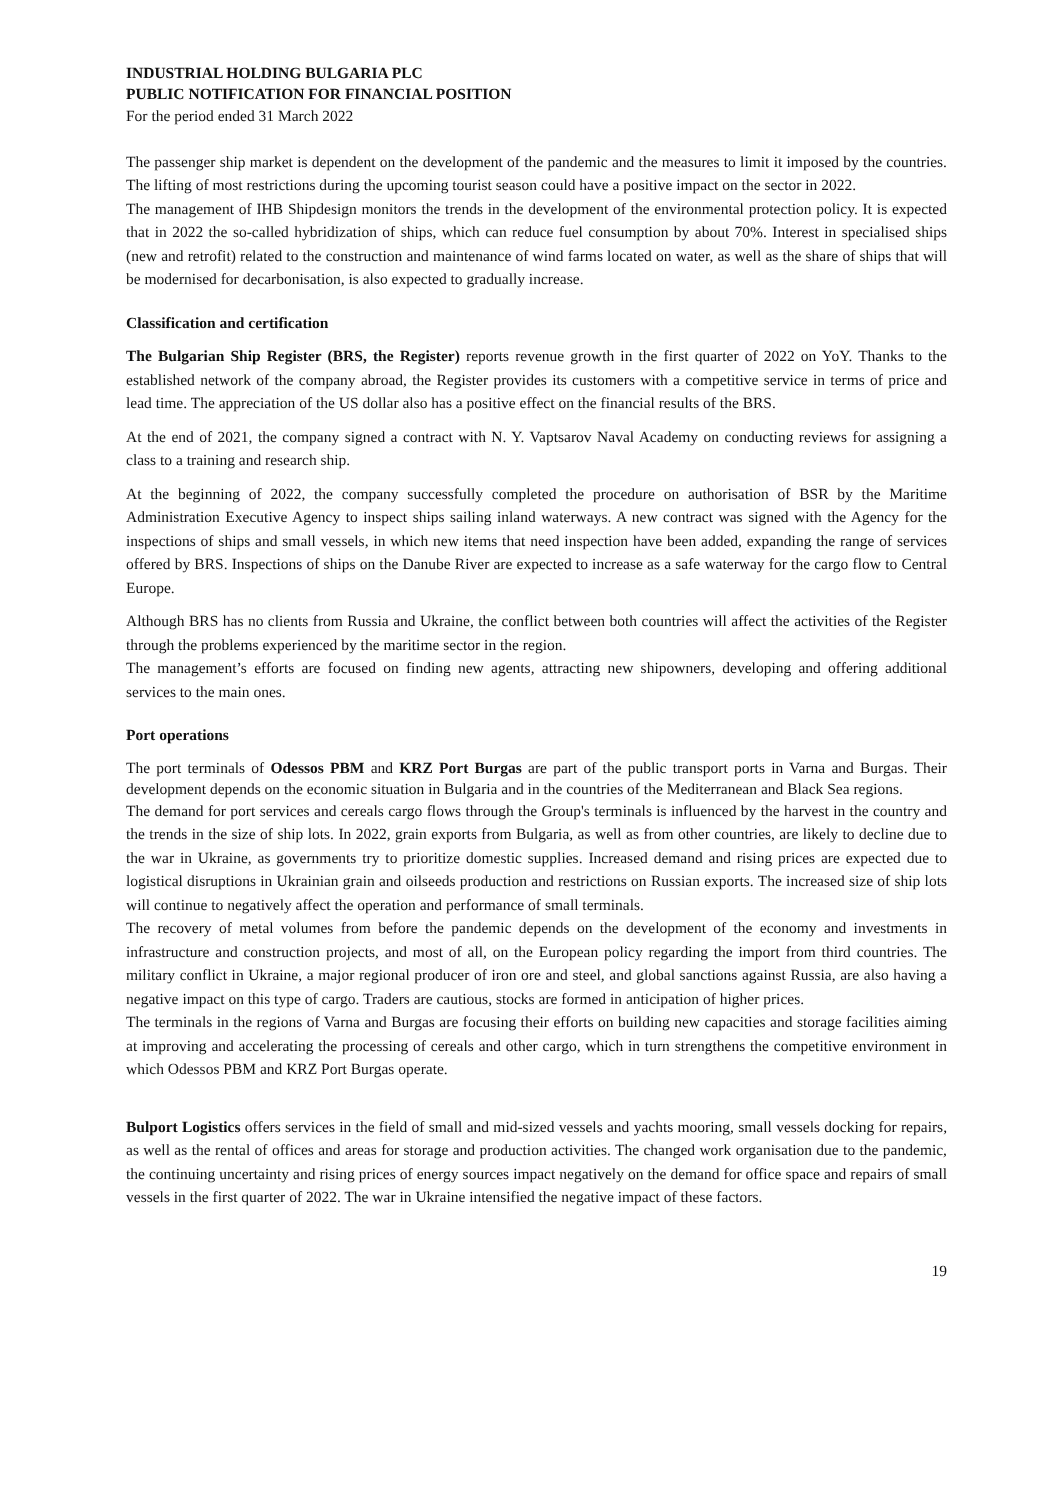INDUSTRIAL HOLDING BULGARIA PLC
PUBLIC NOTIFICATION FOR FINANCIAL POSITION
For the period ended 31 March 2022
The passenger ship market is dependent on the development of the pandemic and the measures to limit it imposed by the countries. The lifting of most restrictions during the upcoming tourist season could have a positive impact on the sector in 2022.
The management of IHB Shipdesign monitors the trends in the development of the environmental protection policy. It is expected that in 2022 the so-called hybridization of ships, which can reduce fuel consumption by about 70%. Interest in specialised ships (new and retrofit) related to the construction and maintenance of wind farms located on water, as well as the share of ships that will be modernised for decarbonisation, is also expected to gradually increase.
Classification and certification
The Bulgarian Ship Register (BRS, the Register) reports revenue growth in the first quarter of 2022 on YoY. Thanks to the established network of the company abroad, the Register provides its customers with a competitive service in terms of price and lead time. The appreciation of the US dollar also has a positive effect on the financial results of the BRS.
At the end of 2021, the company signed a contract with N. Y. Vaptsarov Naval Academy on conducting reviews for assigning a class to a training and research ship.
At the beginning of 2022, the company successfully completed the procedure on authorisation of BSR by the Maritime Administration Executive Agency to inspect ships sailing inland waterways. A new contract was signed with the Agency for the inspections of ships and small vessels, in which new items that need inspection have been added, expanding the range of services offered by BRS. Inspections of ships on the Danube River are expected to increase as a safe waterway for the cargo flow to Central Europe.
Although BRS has no clients from Russia and Ukraine, the conflict between both countries will affect the activities of the Register through the problems experienced by the maritime sector in the region.
The management’s efforts are focused on finding new agents, attracting new shipowners, developing and offering additional services to the main ones.
Port operations
The port terminals of Odessos PBM and KRZ Port Burgas are part of the public transport ports in Varna and Burgas. Their development depends on the economic situation in Bulgaria and in the countries of the Mediterranean and Black Sea regions.
The demand for port services and cereals cargo flows through the Group's terminals is influenced by the harvest in the country and the trends in the size of ship lots. In 2022, grain exports from Bulgaria, as well as from other countries, are likely to decline due to the war in Ukraine, as governments try to prioritize domestic supplies. Increased demand and rising prices are expected due to logistical disruptions in Ukrainian grain and oilseeds production and restrictions on Russian exports. The increased size of ship lots will continue to negatively affect the operation and performance of small terminals.
The recovery of metal volumes from before the pandemic depends on the development of the economy and investments in infrastructure and construction projects, and most of all, on the European policy regarding the import from third countries. The military conflict in Ukraine, a major regional producer of iron ore and steel, and global sanctions against Russia, are also having a negative impact on this type of cargo. Traders are cautious, stocks are formed in anticipation of higher prices.
The terminals in the regions of Varna and Burgas are focusing their efforts on building new capacities and storage facilities aiming at improving and accelerating the processing of cereals and other cargo, which in turn strengthens the competitive environment in which Odessos PBM and KRZ Port Burgas operate.
Bulport Logistics offers services in the field of small and mid-sized vessels and yachts mooring, small vessels docking for repairs, as well as the rental of offices and areas for storage and production activities. The changed work organisation due to the pandemic, the continuing uncertainty and rising prices of energy sources impact negatively on the demand for office space and repairs of small vessels in the first quarter of 2022. The war in Ukraine intensified the negative impact of these factors.
19